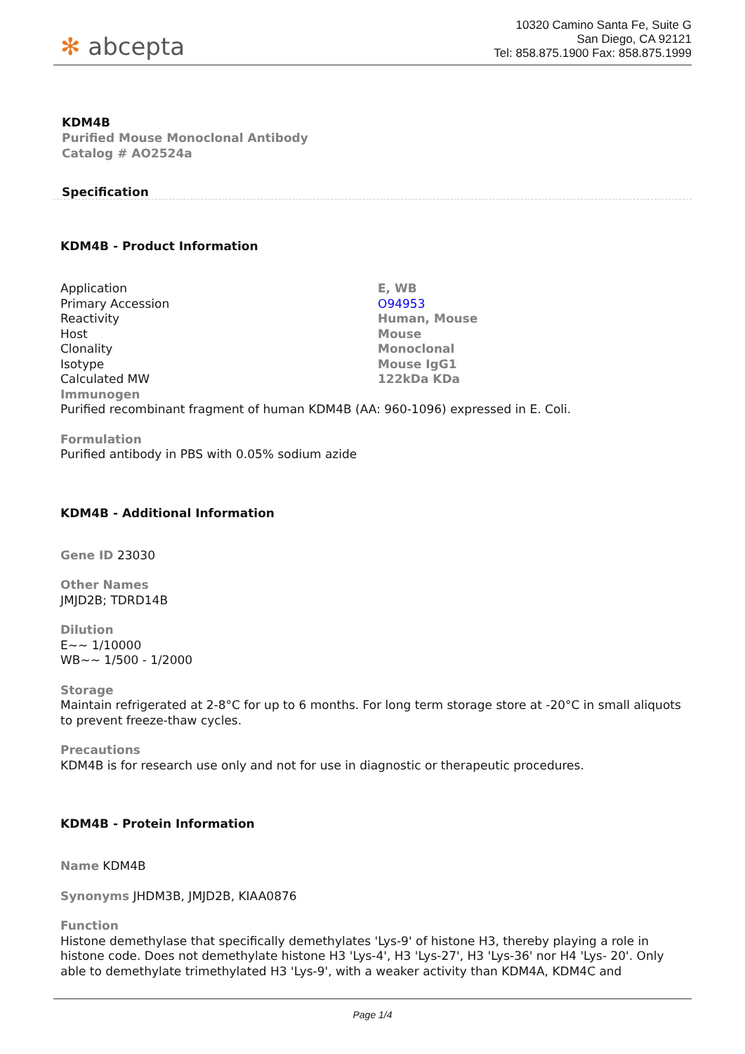✻ abcepta
10320 Camino Santa Fe, Suite G
San Diego, CA 92121
Tel: 858.875.1900 Fax: 858.875.1999
KDM4B
Purified Mouse Monoclonal Antibody
Catalog # AO2524a
Specification
KDM4B - Product Information
| Application | E, WB |
| Primary Accession | O94953 |
| Reactivity | Human, Mouse |
| Host | Mouse |
| Clonality | Monoclonal |
| Isotype | Mouse IgG1 |
| Calculated MW | 122kDa KDa |
Immunogen
Purified recombinant fragment of human KDM4B (AA: 960-1096) expressed in E. Coli.
Formulation
Purified antibody in PBS with 0.05% sodium azide
KDM4B - Additional Information
Gene ID 23030
Other Names
JMJD2B; TDRD14B
Dilution
E~~ 1/10000
WB~~ 1/500 - 1/2000
Storage
Maintain refrigerated at 2-8°C for up to 6 months. For long term storage store at -20°C in small aliquots to prevent freeze-thaw cycles.
Precautions
KDM4B is for research use only and not for use in diagnostic or therapeutic procedures.
KDM4B - Protein Information
Name KDM4B
Synonyms JHDM3B, JMJD2B, KIAA0876
Function
Histone demethylase that specifically demethylates 'Lys-9' of histone H3, thereby playing a role in histone code. Does not demethylate histone H3 'Lys-4', H3 'Lys-27', H3 'Lys-36' nor H4 'Lys- 20'. Only able to demethylate trimethylated H3 'Lys-9', with a weaker activity than KDM4A, KDM4C and
Page 1/4